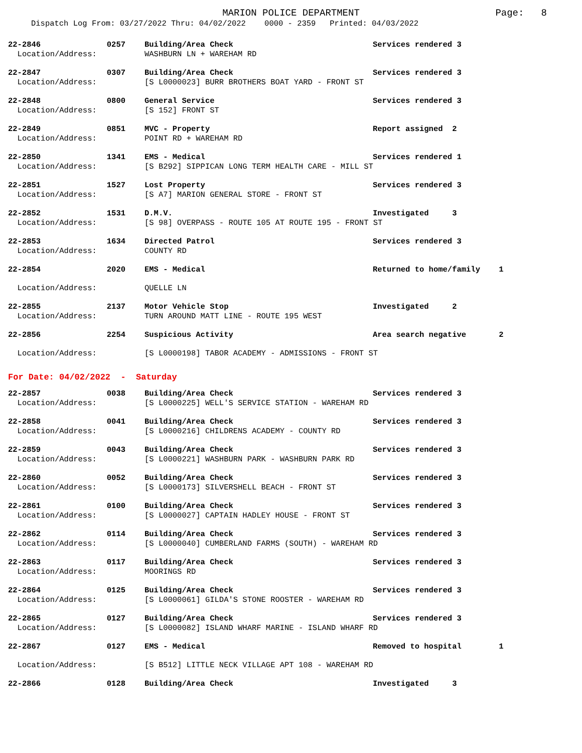MARION POLICE DEPARTMENT
Page: 8
Dispatch Log From: 03/27/2022 Thru: 04/02/2022 0000 - 2359 Printed: 04/03/2022
| 22-2846 | 0257 | Building/Area Check | Services rendered 3 |
| Location/Address: | | WASHBURN LN + WAREHAM RD | |
| 22-2847 | 0307 | Building/Area Check | Services rendered 3 |
| Location/Address: | | [S L0000023] BURR BROTHERS BOAT YARD - FRONT ST | |
| 22-2848 | 0800 | General Service | Services rendered 3 |
| Location/Address: | | [S 152] FRONT ST | |
| 22-2849 | 0851 | MVC - Property | Report assigned 2 |
| Location/Address: | | POINT RD + WAREHAM RD | |
| 22-2850 | 1341 | EMS - Medical | Services rendered 1 |
| Location/Address: | | [S B292] SIPPICAN LONG TERM HEALTH CARE - MILL ST | |
| 22-2851 | 1527 | Lost Property | Services rendered 3 |
| Location/Address: | | [S A7] MARION GENERAL STORE - FRONT ST | |
| 22-2852 | 1531 | D.M.V. | Investigated 3 |
| Location/Address: | | [S 98] OVERPASS - ROUTE 105 AT ROUTE 195 - FRONT ST | |
| 22-2853 | 1634 | Directed Patrol | Services rendered 3 |
| Location/Address: | | COUNTY RD | |
| 22-2854 | 2020 | EMS - Medical | Returned to home/family 1 |
| Location/Address: | | QUELLE LN | |
| 22-2855 | 2137 | Motor Vehicle Stop | Investigated 2 |
| Location/Address: | | TURN AROUND MATT LINE - ROUTE 195 WEST | |
| 22-2856 | 2254 | Suspicious Activity | Area search negative 2 |
| Location/Address: | | [S L0000198] TABOR ACADEMY - ADMISSIONS - FRONT ST | |
For Date: 04/02/2022 - Saturday
| 22-2857 | 0038 | Building/Area Check | Services rendered 3 |
| Location/Address: | | [S L0000225] WELL'S SERVICE STATION - WAREHAM RD | |
| 22-2858 | 0041 | Building/Area Check | Services rendered 3 |
| Location/Address: | | [S L0000216] CHILDRENS ACADEMY - COUNTY RD | |
| 22-2859 | 0043 | Building/Area Check | Services rendered 3 |
| Location/Address: | | [S L0000221] WASHBURN PARK - WASHBURN PARK RD | |
| 22-2860 | 0052 | Building/Area Check | Services rendered 3 |
| Location/Address: | | [S L0000173] SILVERSHELL BEACH - FRONT ST | |
| 22-2861 | 0100 | Building/Area Check | Services rendered 3 |
| Location/Address: | | [S L0000027] CAPTAIN HADLEY HOUSE - FRONT ST | |
| 22-2862 | 0114 | Building/Area Check | Services rendered 3 |
| Location/Address: | | [S L0000040] CUMBERLAND FARMS (SOUTH) - WAREHAM RD | |
| 22-2863 | 0117 | Building/Area Check | Services rendered 3 |
| Location/Address: | | MOORINGS RD | |
| 22-2864 | 0125 | Building/Area Check | Services rendered 3 |
| Location/Address: | | [S L0000061] GILDA'S STONE ROOSTER - WAREHAM RD | |
| 22-2865 | 0127 | Building/Area Check | Services rendered 3 |
| Location/Address: | | [S L0000082] ISLAND WHARF MARINE - ISLAND WHARF RD | |
| 22-2867 | 0127 | EMS - Medical | Removed to hospital 1 |
| Location/Address: | | [S B512] LITTLE NECK VILLAGE APT 108 - WAREHAM RD | |
| 22-2866 | 0128 | Building/Area Check | Investigated 3 |